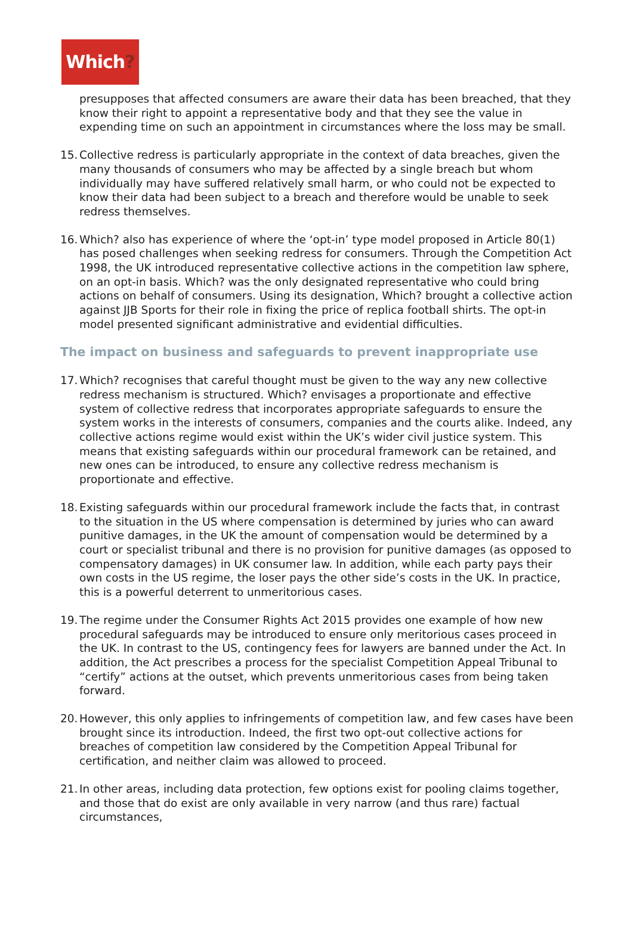Which?
presupposes that affected consumers are aware their data has been breached, that they know their right to appoint a representative body and that they see the value in expending time on such an appointment in circumstances where the loss may be small.
15.
Collective redress is particularly appropriate in the context of data breaches, given the many thousands of consumers who may be affected by a single breach but whom individually may have suffered relatively small harm, or who could not be expected to know their data had been subject to a breach and therefore would be unable to seek redress themselves.
16.
Which? also has experience of where the ‘opt-in’ type model proposed in Article 80(1) has posed challenges when seeking redress for consumers. Through the Competition Act 1998, the UK introduced representative collective actions in the competition law sphere, on an opt-in basis. Which? was the only designated representative who could bring actions on behalf of consumers. Using its designation, Which? brought a collective action against JJB Sports for their role in fixing the price of replica football shirts. The opt-in model presented significant administrative and evidential difficulties.
The impact on business and safeguards to prevent inappropriate use
17.
Which? recognises that careful thought must be given to the way any new collective redress mechanism is structured. Which? envisages a proportionate and effective system of collective redress that incorporates appropriate safeguards to ensure the system works in the interests of consumers, companies and the courts alike. Indeed, any collective actions regime would exist within the UK’s wider civil justice system. This means that existing safeguards within our procedural framework can be retained, and new ones can be introduced, to ensure any collective redress mechanism is proportionate and effective.
18.
Existing safeguards within our procedural framework include the facts that, in contrast to the situation in the US where compensation is determined by juries who can award punitive damages, in the UK the amount of compensation would be determined by a court or specialist tribunal and there is no provision for punitive damages (as opposed to compensatory damages) in UK consumer law. In addition, while each party pays their own costs in the US regime, the loser pays the other side’s costs in the UK. In practice, this is a powerful deterrent to unmeritorious cases.
19.
The regime under the Consumer Rights Act 2015 provides one example of how new procedural safeguards may be introduced to ensure only meritorious cases proceed in the UK. In contrast to the US, contingency fees for lawyers are banned under the Act. In addition, the Act prescribes a process for the specialist Competition Appeal Tribunal to “certify” actions at the outset, which prevents unmeritorious cases from being taken forward.
20.
However, this only applies to infringements of competition law, and few cases have been brought since its introduction. Indeed, the first two opt-out collective actions for breaches of competition law considered by the Competition Appeal Tribunal for certification, and neither claim was allowed to proceed.
21.
In other areas, including data protection, few options exist for pooling claims together, and those that do exist are only available in very narrow (and thus rare) factual circumstances,